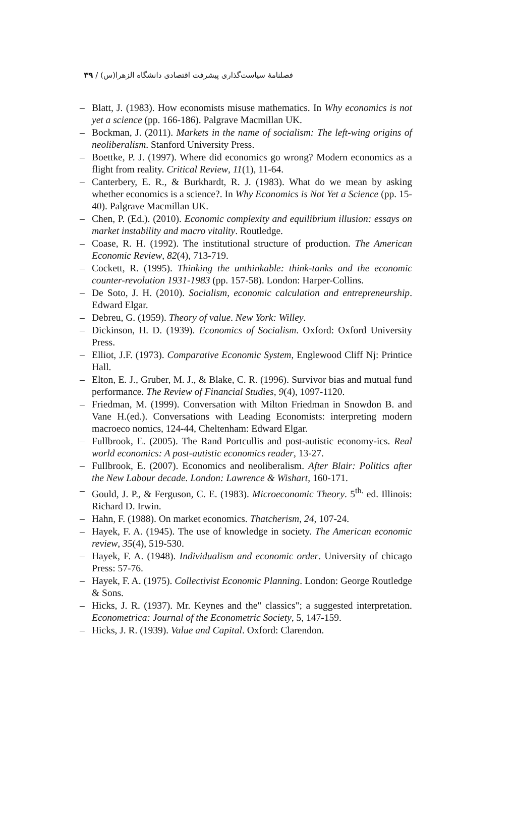فصلنامهٔ سیاست‌گذاری پیشرفت اقتصادی دانشگاه الزهرا(س) / ۳۹
– Blatt, J. (1983). How economists misuse mathematics. In Why economics is not yet a science (pp. 166-186). Palgrave Macmillan UK.
– Bockman, J. (2011). Markets in the name of socialism: The left-wing origins of neoliberalism. Stanford University Press.
– Boettke, P. J. (1997). Where did economics go wrong? Modern economics as a flight from reality. Critical Review, 11(1), 11-64.
– Canterbery, E. R., & Burkhardt, R. J. (1983). What do we mean by asking whether economics is a science?. In Why Economics is Not Yet a Science (pp. 15-40). Palgrave Macmillan UK.
– Chen, P. (Ed.). (2010). Economic complexity and equilibrium illusion: essays on market instability and macro vitality. Routledge.
– Coase, R. H. (1992). The institutional structure of production. The American Economic Review, 82(4), 713-719.
– Cockett, R. (1995). Thinking the unthinkable: think-tanks and the economic counter-revolution 1931-1983 (pp. 157-58). London: Harper-Collins.
– De Soto, J. H. (2010). Socialism, economic calculation and entrepreneurship. Edward Elgar.
– Debreu, G. (1959). Theory of value. New York: Willey.
– Dickinson, H. D. (1939). Economics of Socialism. Oxford: Oxford University Press.
– Elliot, J.F. (1973). Comparative Economic System, Englewood Cliff Nj: Printice Hall.
– Elton, E. J., Gruber, M. J., & Blake, C. R. (1996). Survivor bias and mutual fund performance. The Review of Financial Studies, 9(4), 1097-1120.
– Friedman, M. (1999). Conversation with Milton Friedman in Snowdon B. and Vane H.(ed.). Conversations with Leading Economists: interpreting modern macroeco nomics, 124-44, Cheltenham: Edward Elgar.
– Fullbrook, E. (2005). The Rand Portcullis and post-autistic economy-ics. Real world economics: A post-autistic economics reader, 13-27.
– Fullbrook, E. (2007). Economics and neoliberalism. After Blair: Politics after the New Labour decade. London: Lawrence & Wishart, 160-171.
– Gould, J. P., & Ferguson, C. E. (1983). Microeconomic Theory. 5<sup>th.</sup> ed. Illinois: Richard D. Irwin.
– Hahn, F. (1988). On market economics. Thatcherism, 24, 107-24.
– Hayek, F. A. (1945). The use of knowledge in society. The American economic review, 35(4), 519-530.
– Hayek, F. A. (1948). Individualism and economic order. University of chicago Press: 57-76.
– Hayek, F. A. (1975). Collectivist Economic Planning. London: George Routledge & Sons.
– Hicks, J. R. (1937). Mr. Keynes and the" classics"; a suggested interpretation. Econometrica: Journal of the Econometric Society, 5, 147-159.
– Hicks, J. R. (1939). Value and Capital. Oxford: Clarendon.